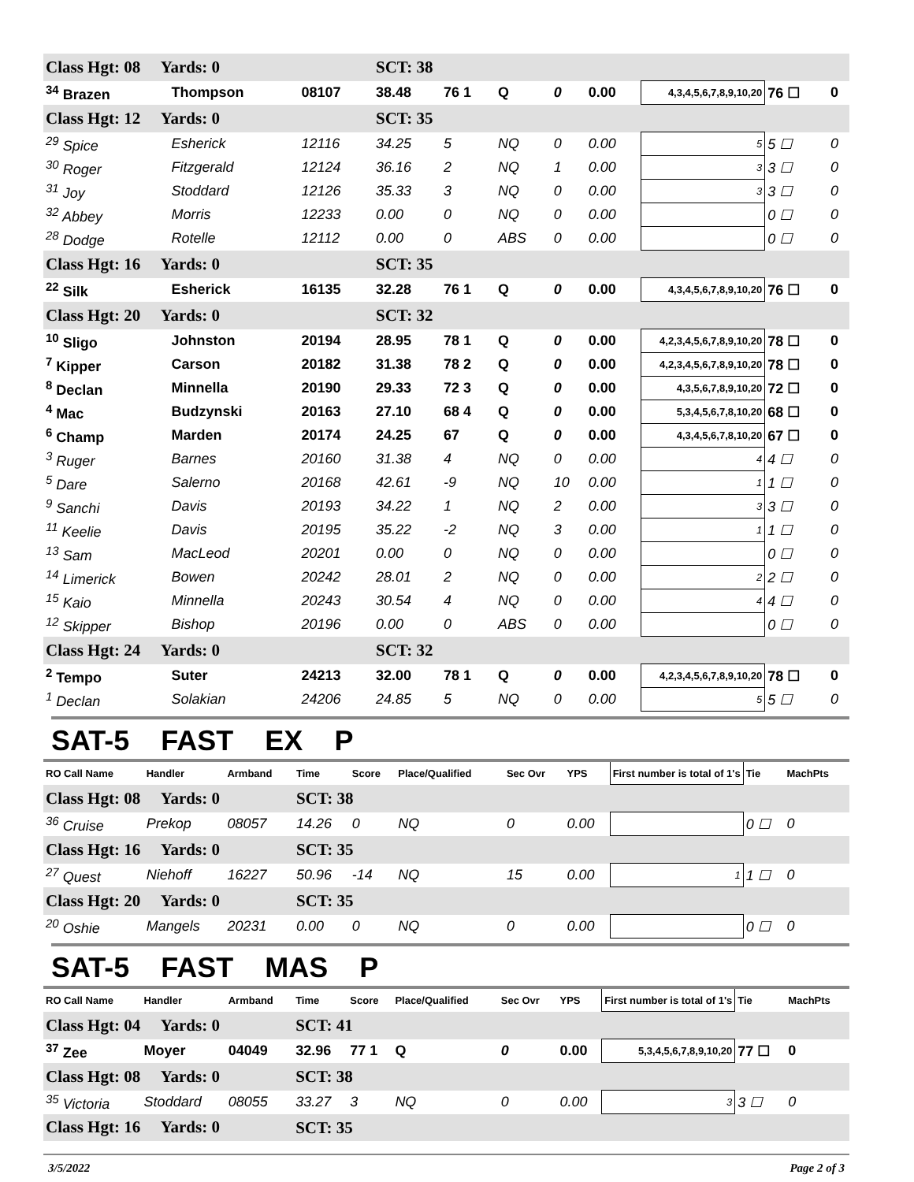| Class Hgt: 08 Yards: 0 | | | SCT: 38 | | | | | | | |
| <sup>34</sup> Brazen | Thompson | 08107 | 38.48 | 76 1 | Q | 0 | 0.00 | 4,3,4,5,6,7,8,9,10,20 | 76 ☐ | 0 |
| Class Hgt: 12 Yards: 0 | | | SCT: 35 | | | | | | | |
| <sup>29</sup> Spice | Esherick | 12116 | 34.25 | 5 | NQ | 0 | 0.00 | 5 | 5 ☐ | 0 |
| <sup>30</sup> Roger | Fitzgerald | 12124 | 36.16 | 2 | NQ | 1 | 0.00 | 3 | 3 ☐ | 0 |
| <sup>31</sup> Joy | Stoddard | 12126 | 35.33 | 3 | NQ | 0 | 0.00 | 3 | 3 ☐ | 0 |
| <sup>32</sup> Abbey | Morris | 12233 | 0.00 | 0 | NQ | 0 | 0.00 | | 0 ☐ | 0 |
| <sup>28</sup> Dodge | Rotelle | 12112 | 0.00 | 0 | ABS | 0 | 0.00 | | 0 ☐ | 0 |
| Class Hgt: 16 Yards: 0 | | | SCT: 35 | | | | | | | |
| <sup>22</sup> Silk | Esherick | 16135 | 32.28 | 76 1 | Q | 0 | 0.00 | 4,3,4,5,6,7,8,9,10,20 | 76 ☐ | 0 |
| Class Hgt: 20 Yards: 0 | | | SCT: 32 | | | | | | | |
| <sup>10</sup> Sligo | Johnston | 20194 | 28.95 | 78 1 | Q | 0 | 0.00 | 4,2,3,4,5,6,7,8,9,10,20 | 78 ☐ | 0 |
| <sup>7</sup> Kipper | Carson | 20182 | 31.38 | 78 2 | Q | 0 | 0.00 | 4,2,3,4,5,6,7,8,9,10,20 | 78 ☐ | 0 |
| <sup>8</sup> Declan | Minnella | 20190 | 29.33 | 72 3 | Q | 0 | 0.00 | 4,3,5,6,7,8,9,10,20 | 72 ☐ | 0 |
| <sup>4</sup> Mac | Budzynski | 20163 | 27.10 | 68 4 | Q | 0 | 0.00 | 5,3,4,5,6,7,8,10,20 | 68 ☐ | 0 |
| <sup>6</sup> Champ | Marden | 20174 | 24.25 | 67 | Q | 0 | 0.00 | 4,3,4,5,6,7,8,10,20 | 67 ☐ | 0 |
| <sup>3</sup> Ruger | Barnes | 20160 | 31.38 | 4 | NQ | 0 | 0.00 | 4 | 4 ☐ | 0 |
| <sup>5</sup> Dare | Salerno | 20168 | 42.61 | -9 | NQ | 10 | 0.00 | 1 | 1 ☐ | 0 |
| <sup>9</sup> Sanchi | Davis | 20193 | 34.22 | 1 | NQ | 2 | 0.00 | 3 | 3 ☐ | 0 |
| <sup>11</sup> Keelie | Davis | 20195 | 35.22 | -2 | NQ | 3 | 0.00 | 1 | 1 ☐ | 0 |
| <sup>13</sup> Sam | MacLeod | 20201 | 0.00 | 0 | NQ | 0 | 0.00 | | 0 ☐ | 0 |
| <sup>14</sup> Limerick | Bowen | 20242 | 28.01 | 2 | NQ | 0 | 0.00 | 2 | 2 ☐ | 0 |
| <sup>15</sup> Kaio | Minnella | 20243 | 30.54 | 4 | NQ | 0 | 0.00 | 4 | 4 ☐ | 0 |
| <sup>12</sup> Skipper | Bishop | 20196 | 0.00 | 0 | ABS | 0 | 0.00 | | 0 ☐ | 0 |
| Class Hgt: 24 Yards: 0 | | | SCT: 32 | | | | | | | |
| <sup>2</sup> Tempo | Suter | 24213 | 32.00 | 78 1 | Q | 0 | 0.00 | 4,2,3,4,5,6,7,8,9,10,20 | 78 ☐ | 0 |
| <sup>1</sup> Declan | Solakian | 24206 | 24.85 | 5 | NQ | 0 | 0.00 | 5 | 5 ☐ | 0 |
SAT-5 FAST EX P
| RO Call Name | Handler | Armband | Time | Score | Place/Qualified | Sec Ovr | YPS | First number is total of 1's | Tie | MachPts |
| Class Hgt: 08 Yards: 0 | | | SCT: 38 | | | | | | | |
| <sup>36</sup> Cruise | Prekop | 08057 | 14.26 | 0 | NQ | 0 | 0.00 | | 0 ☐ | 0 |
| Class Hgt: 16 Yards: 0 | | | SCT: 35 | | | | | | | |
| <sup>27</sup> Quest | Niehoff | 16227 | 50.96 | -14 | NQ | 15 | 0.00 | 1 | 1 ☐ | 0 |
| Class Hgt: 20 Yards: 0 | | | SCT: 35 | | | | | | | |
| <sup>20</sup> Oshie | Mangels | 20231 | 0.00 | 0 | NQ | 0 | 0.00 | | 0 ☐ | 0 |
SAT-5 FAST MAS P
| RO Call Name | Handler | Armband | Time | Score | Place/Qualified | Sec Ovr | YPS | First number is total of 1's | Tie | MachPts |
| Class Hgt: 04 Yards: 0 | | | SCT: 41 | | | | | | | |
| <sup>37</sup> Zee | Moyer | 04049 | 32.96 | 77 1 | Q | 0 | 0.00 | 5,3,4,5,6,7,8,9,10,20 | 77 ☐ | 0 |
| Class Hgt: 08 Yards: 0 | | | SCT: 38 | | | | | | | |
| <sup>35</sup> Victoria | Stoddard | 08055 | 33.27 | 3 | NQ | 0 | 0.00 | 3 | 3 ☐ | 0 |
| Class Hgt: 16 Yards: 0 | | | SCT: 35 | | | | | | | |
3/5/2022 Page 2 of 3